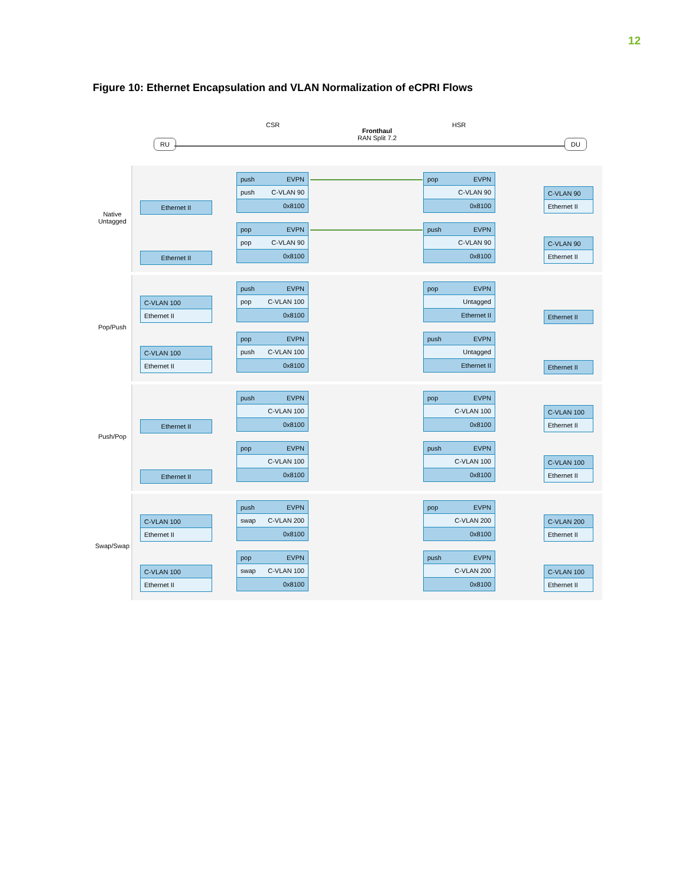12
Figure 10: Ethernet Encapsulation and VLAN Normalization of eCPRI Flows
RU
CSR
Fronthaul
RAN Split 7.2
HSR
DU
Native Untagged
Ethernet II
push EVPN
push C-VLAN 90
0x8100
pop EVPN
C-VLAN 90
0x8100
C-VLAN 90
Ethernet II
Ethernet II
pop EVPN
pop C-VLAN 90
0x8100
push EVPN
C-VLAN 90
0x8100
C-VLAN 90
Ethernet II
Pop/Push
C-VLAN 100
Ethernet II
push EVPN
pop C-VLAN 100
0x8100
pop EVPN
Untagged
Ethernet II
Ethernet II
C-VLAN 100
Ethernet II
pop EVPN
push C-VLAN 100
0x8100
push EVPN
Untagged
Ethernet II
Ethernet II
Push/Pop
Ethernet II
push EVPN
C-VLAN 100
0x8100
pop EVPN
C-VLAN 100
0x8100
C-VLAN 100
Ethernet II
Ethernet II
pop EVPN
C-VLAN 100
0x8100
push EVPN
C-VLAN 100
0x8100
C-VLAN 100
Ethernet II
Swap/Swap
C-VLAN 100
Ethernet II
push EVPN
swap C-VLAN 200
0x8100
pop EVPN
C-VLAN 200
0x8100
C-VLAN 200
Ethernet II
C-VLAN 100
Ethernet II
pop EVPN
swap C-VLAN 100
0x8100
push EVPN
C-VLAN 200
0x8100
C-VLAN 100
Ethernet II